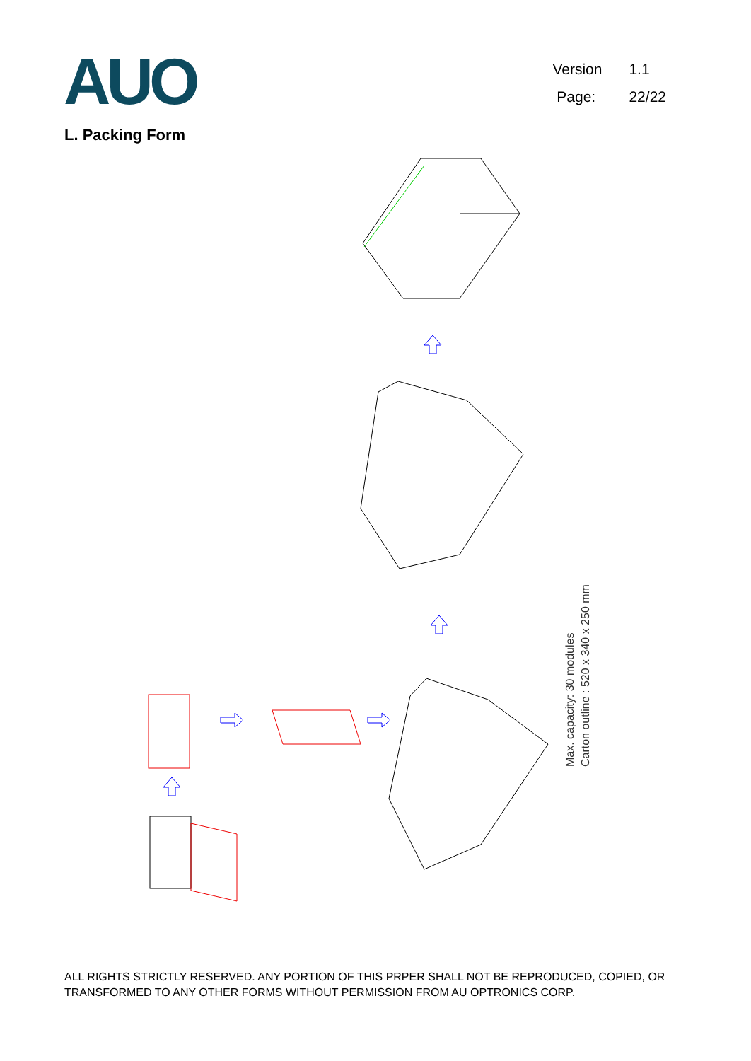AUO
Version 1.1
Page: 22/22
L. Packing Form
Max. capacity: 30 modules
Carton outline : 520 x 340 x 250 mm
ALL RIGHTS STRICTLY RESERVED. ANY PORTION OF THIS PRPER SHALL NOT BE REPRODUCED, COPIED, OR TRANSFORMED TO ANY OTHER FORMS WITHOUT PERMISSION FROM AU OPTRONICS CORP.